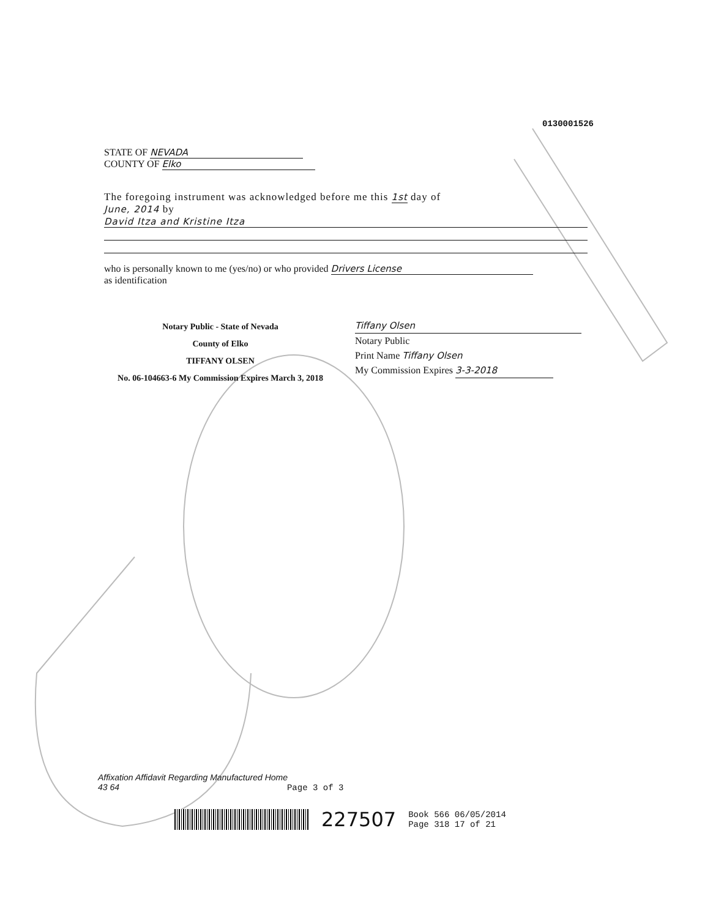0130001526
STATE OF NEVADA
COUNTY OF Elko
The foregoing instrument was acknowledged before me this 1st day of
June, 2014 by
David Itza and Kristine Itza
who is personally known to me (yes/no) or who provided Drivers License
as identification
Notary Public - State of Nevada
County of Elko
TIFFANY OLSEN
No. 06-104663-6 My Commission Expires March 3, 2018
Tiffany Olsen
Notary Public
Print Name Tiffany Olsen
My Commission Expires 3-3-2018
Affixation Affidavit Regarding Manufactured Home
43 64 Page 3 of 3
227507 Book 566 06/05/2014
Page 318 17 of 21